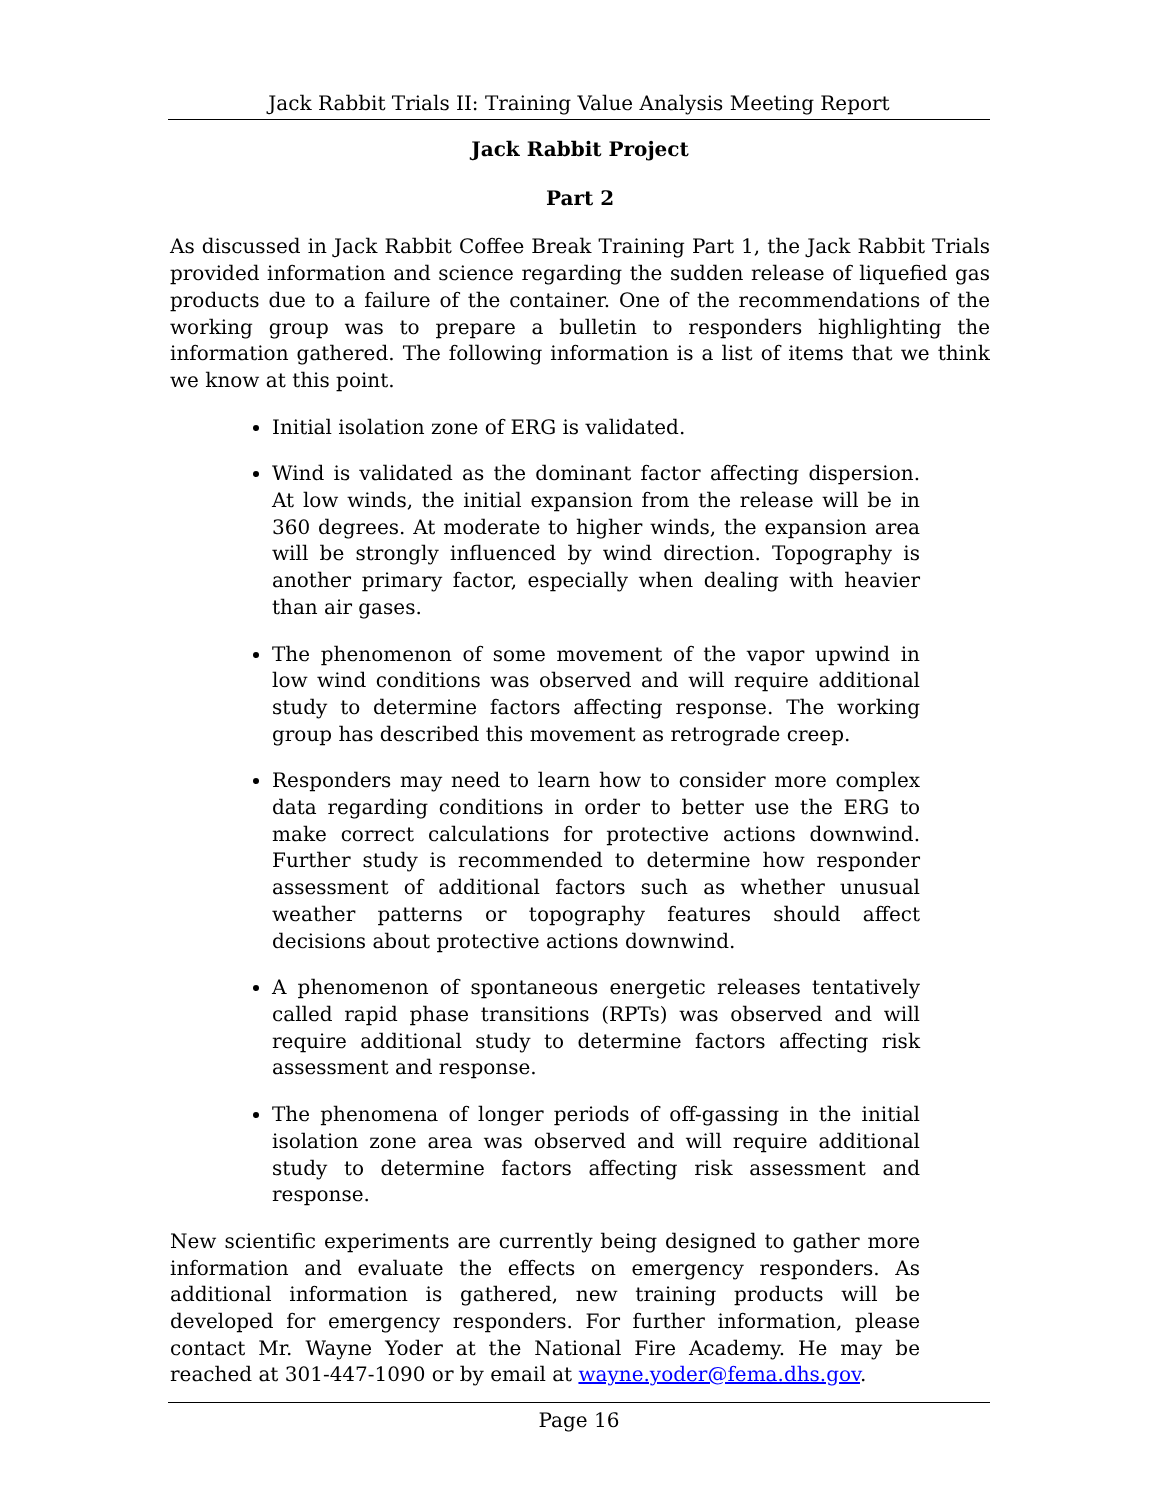Jack Rabbit Trials II: Training Value Analysis Meeting Report
Jack Rabbit Project
Part 2
As discussed in Jack Rabbit Coffee Break Training Part 1, the Jack Rabbit Trials provided information and science regarding the sudden release of liquefied gas products due to a failure of the container. One of the recommendations of the working group was to prepare a bulletin to responders highlighting the information gathered. The following information is a list of items that we think we know at this point.
Initial isolation zone of ERG is validated.
Wind is validated as the dominant factor affecting dispersion. At low winds, the initial expansion from the release will be in 360 degrees. At moderate to higher winds, the expansion area will be strongly influenced by wind direction. Topography is another primary factor, especially when dealing with heavier than air gases.
The phenomenon of some movement of the vapor upwind in low wind conditions was observed and will require additional study to determine factors affecting response. The working group has described this movement as retrograde creep.
Responders may need to learn how to consider more complex data regarding conditions in order to better use the ERG to make correct calculations for protective actions downwind. Further study is recommended to determine how responder assessment of additional factors such as whether unusual weather patterns or topography features should affect decisions about protective actions downwind.
A phenomenon of spontaneous energetic releases tentatively called rapid phase transitions (RPTs) was observed and will require additional study to determine factors affecting risk assessment and response.
The phenomena of longer periods of off-gassing in the initial isolation zone area was observed and will require additional study to determine factors affecting risk assessment and response.
New scientific experiments are currently being designed to gather more information and evaluate the effects on emergency responders. As additional information is gathered, new training products will be developed for emergency responders. For further information, please contact Mr. Wayne Yoder at the National Fire Academy. He may be reached at 301-447-1090 or by email at wayne.yoder@fema.dhs.gov.
Page 16